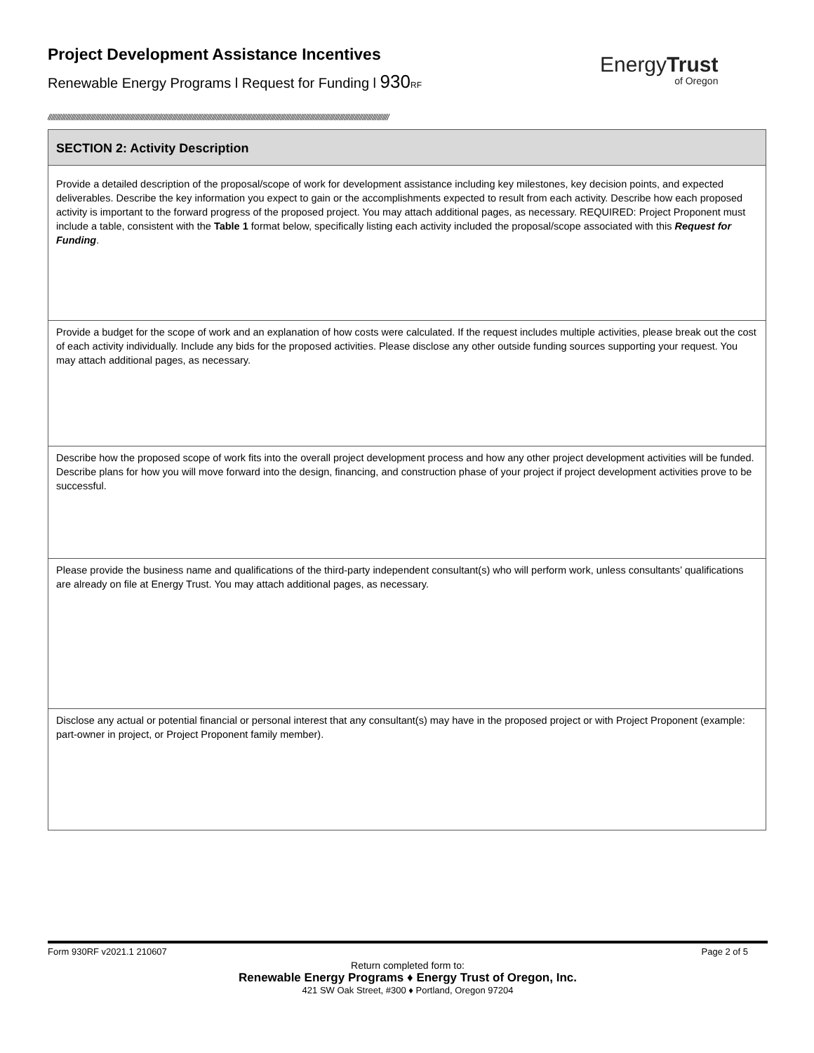Project Development Assistance Incentives
Renewable Energy Programs l Request for Funding l 930 RF
EnergyTrust
of Oregon
////////////////////////////////////////////////////////////////////////////////////////////////////////////////////////////////////////////////////////////////////////////////////////////////////////////////
SECTION 2: Activity Description
Provide a detailed description of the proposal/scope of work for development assistance including key milestones, key decision points, and expected deliverables. Describe the key information you expect to gain or the accomplishments expected to result from each activity. Describe how each proposed activity is important to the forward progress of the proposed project. You may attach additional pages, as necessary. REQUIRED: Project Proponent must include a table, consistent with the Table 1 format below, specifically listing each activity included the proposal/scope associated with this Request for Funding.
Provide a budget for the scope of work and an explanation of how costs were calculated. If the request includes multiple activities, please break out the cost of each activity individually. Include any bids for the proposed activities. Please disclose any other outside funding sources supporting your request. You may attach additional pages, as necessary.
Describe how the proposed scope of work fits into the overall project development process and how any other project development activities will be funded. Describe plans for how you will move forward into the design, financing, and construction phase of your project if project development activities prove to be successful.
Please provide the business name and qualifications of the third-party independent consultant(s) who will perform work, unless consultants’ qualifications are already on file at Energy Trust. You may attach additional pages, as necessary.
Disclose any actual or potential financial or personal interest that any consultant(s) may have in the proposed project or with Project Proponent (example: part-owner in project, or Project Proponent family member).
Form 930RF v2021.1 210607 Page 2 of 5
Return completed form to:
Renewable Energy Programs ♦ Energy Trust of Oregon, Inc.
421 SW Oak Street, #300 ♦ Portland, Oregon 97204